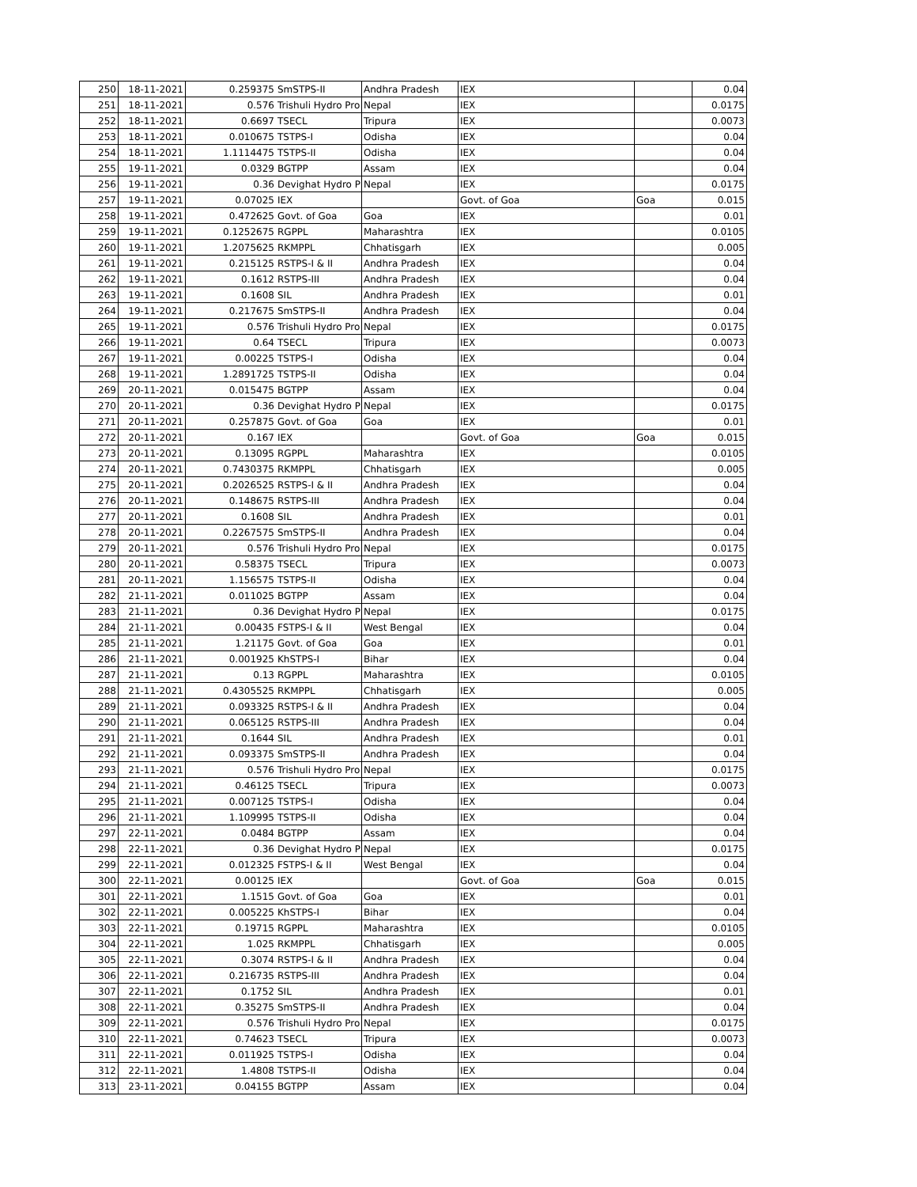| 250 | 18-11-2021 | 0.259375 | SmSTPS-II | Andhra Pradesh | IEX | | 0.04 |
| 251 | 18-11-2021 | 0.576 | Trishuli Hydro Pro | Nepal | IEX | | 0.0175 |
| 252 | 18-11-2021 | 0.6697 | TSECL | Tripura | IEX | | 0.0073 |
| 253 | 18-11-2021 | 0.010675 | TSTPS-I | Odisha | IEX | | 0.04 |
| 254 | 18-11-2021 | 1.1114475 | TSTPS-II | Odisha | IEX | | 0.04 |
| 255 | 19-11-2021 | 0.0329 | BGTPP | Assam | IEX | | 0.04 |
| 256 | 19-11-2021 | 0.36 | Devighat Hydro P | Nepal | IEX | | 0.0175 |
| 257 | 19-11-2021 | 0.07025 | IEX | | Govt. of Goa | Goa | 0.015 |
| 258 | 19-11-2021 | 0.472625 | Govt. of Goa | Goa | IEX | | 0.01 |
| 259 | 19-11-2021 | 0.1252675 | RGPPL | Maharashtra | IEX | | 0.0105 |
| 260 | 19-11-2021 | 1.2075625 | RKMPPL | Chhatisgarh | IEX | | 0.005 |
| 261 | 19-11-2021 | 0.215125 | RSTPS-I & II | Andhra Pradesh | IEX | | 0.04 |
| 262 | 19-11-2021 | 0.1612 | RSTPS-III | Andhra Pradesh | IEX | | 0.04 |
| 263 | 19-11-2021 | 0.1608 | SIL | Andhra Pradesh | IEX | | 0.01 |
| 264 | 19-11-2021 | 0.217675 | SmSTPS-II | Andhra Pradesh | IEX | | 0.04 |
| 265 | 19-11-2021 | 0.576 | Trishuli Hydro Pro | Nepal | IEX | | 0.0175 |
| 266 | 19-11-2021 | 0.64 | TSECL | Tripura | IEX | | 0.0073 |
| 267 | 19-11-2021 | 0.00225 | TSTPS-I | Odisha | IEX | | 0.04 |
| 268 | 19-11-2021 | 1.2891725 | TSTPS-II | Odisha | IEX | | 0.04 |
| 269 | 20-11-2021 | 0.015475 | BGTPP | Assam | IEX | | 0.04 |
| 270 | 20-11-2021 | 0.36 | Devighat Hydro P | Nepal | IEX | | 0.0175 |
| 271 | 20-11-2021 | 0.257875 | Govt. of Goa | Goa | IEX | | 0.01 |
| 272 | 20-11-2021 | 0.167 | IEX | | Govt. of Goa | Goa | 0.015 |
| 273 | 20-11-2021 | 0.13095 | RGPPL | Maharashtra | IEX | | 0.0105 |
| 274 | 20-11-2021 | 0.7430375 | RKMPPL | Chhatisgarh | IEX | | 0.005 |
| 275 | 20-11-2021 | 0.2026525 | RSTPS-I & II | Andhra Pradesh | IEX | | 0.04 |
| 276 | 20-11-2021 | 0.148675 | RSTPS-III | Andhra Pradesh | IEX | | 0.04 |
| 277 | 20-11-2021 | 0.1608 | SIL | Andhra Pradesh | IEX | | 0.01 |
| 278 | 20-11-2021 | 0.2267575 | SmSTPS-II | Andhra Pradesh | IEX | | 0.04 |
| 279 | 20-11-2021 | 0.576 | Trishuli Hydro Pro | Nepal | IEX | | 0.0175 |
| 280 | 20-11-2021 | 0.58375 | TSECL | Tripura | IEX | | 0.0073 |
| 281 | 20-11-2021 | 1.156575 | TSTPS-II | Odisha | IEX | | 0.04 |
| 282 | 21-11-2021 | 0.011025 | BGTPP | Assam | IEX | | 0.04 |
| 283 | 21-11-2021 | 0.36 | Devighat Hydro P | Nepal | IEX | | 0.0175 |
| 284 | 21-11-2021 | 0.00435 | FSTPS-I & II | West Bengal | IEX | | 0.04 |
| 285 | 21-11-2021 | 1.21175 | Govt. of Goa | Goa | IEX | | 0.01 |
| 286 | 21-11-2021 | 0.001925 | KhSTPS-I | Bihar | IEX | | 0.04 |
| 287 | 21-11-2021 | 0.13 | RGPPL | Maharashtra | IEX | | 0.0105 |
| 288 | 21-11-2021 | 0.4305525 | RKMPPL | Chhatisgarh | IEX | | 0.005 |
| 289 | 21-11-2021 | 0.093325 | RSTPS-I & II | Andhra Pradesh | IEX | | 0.04 |
| 290 | 21-11-2021 | 0.065125 | RSTPS-III | Andhra Pradesh | IEX | | 0.04 |
| 291 | 21-11-2021 | 0.1644 | SIL | Andhra Pradesh | IEX | | 0.01 |
| 292 | 21-11-2021 | 0.093375 | SmSTPS-II | Andhra Pradesh | IEX | | 0.04 |
| 293 | 21-11-2021 | 0.576 | Trishuli Hydro Pro | Nepal | IEX | | 0.0175 |
| 294 | 21-11-2021 | 0.46125 | TSECL | Tripura | IEX | | 0.0073 |
| 295 | 21-11-2021 | 0.007125 | TSTPS-I | Odisha | IEX | | 0.04 |
| 296 | 21-11-2021 | 1.109995 | TSTPS-II | Odisha | IEX | | 0.04 |
| 297 | 22-11-2021 | 0.0484 | BGTPP | Assam | IEX | | 0.04 |
| 298 | 22-11-2021 | 0.36 | Devighat Hydro P | Nepal | IEX | | 0.0175 |
| 299 | 22-11-2021 | 0.012325 | FSTPS-I & II | West Bengal | IEX | | 0.04 |
| 300 | 22-11-2021 | 0.00125 | IEX | | Govt. of Goa | Goa | 0.015 |
| 301 | 22-11-2021 | 1.1515 | Govt. of Goa | Goa | IEX | | 0.01 |
| 302 | 22-11-2021 | 0.005225 | KhSTPS-I | Bihar | IEX | | 0.04 |
| 303 | 22-11-2021 | 0.19715 | RGPPL | Maharashtra | IEX | | 0.0105 |
| 304 | 22-11-2021 | 1.025 | RKMPPL | Chhatisgarh | IEX | | 0.005 |
| 305 | 22-11-2021 | 0.3074 | RSTPS-I & II | Andhra Pradesh | IEX | | 0.04 |
| 306 | 22-11-2021 | 0.216735 | RSTPS-III | Andhra Pradesh | IEX | | 0.04 |
| 307 | 22-11-2021 | 0.1752 | SIL | Andhra Pradesh | IEX | | 0.01 |
| 308 | 22-11-2021 | 0.35275 | SmSTPS-II | Andhra Pradesh | IEX | | 0.04 |
| 309 | 22-11-2021 | 0.576 | Trishuli Hydro Pro | Nepal | IEX | | 0.0175 |
| 310 | 22-11-2021 | 0.74623 | TSECL | Tripura | IEX | | 0.0073 |
| 311 | 22-11-2021 | 0.011925 | TSTPS-I | Odisha | IEX | | 0.04 |
| 312 | 22-11-2021 | 1.4808 | TSTPS-II | Odisha | IEX | | 0.04 |
| 313 | 23-11-2021 | 0.04155 | BGTPP | Assam | IEX | | 0.04 |